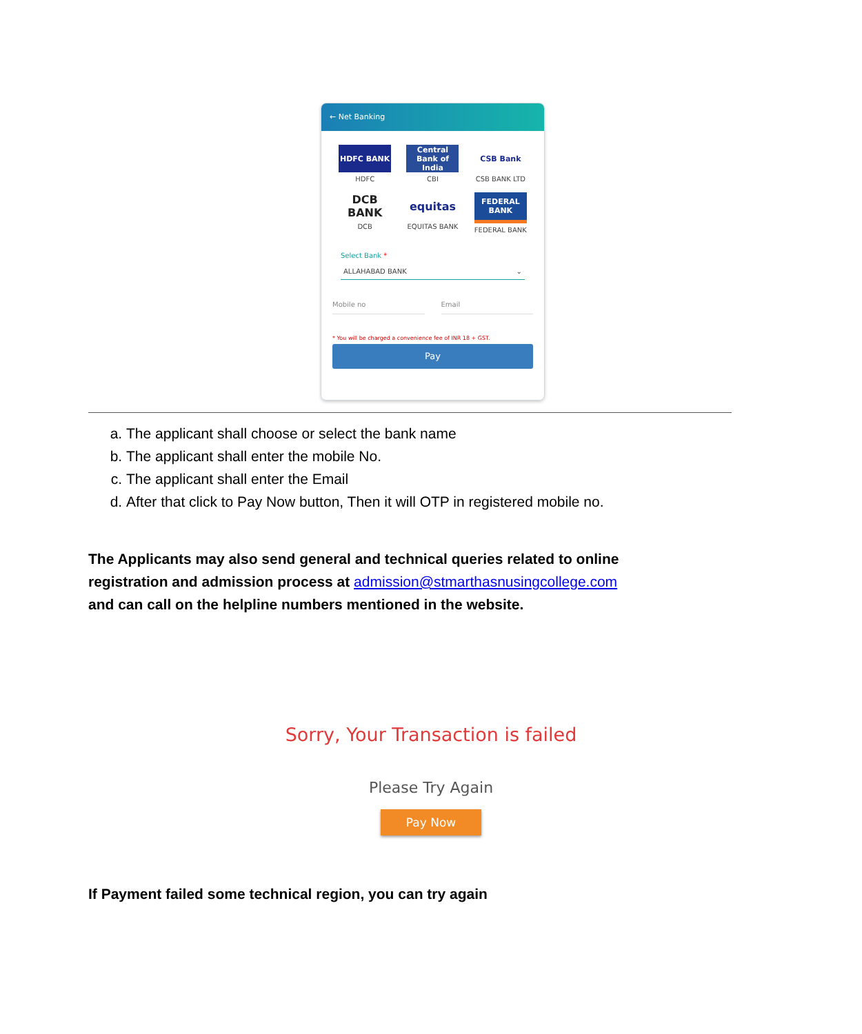← Net Banking
HDFC BANK
HDFC
Central Bank of India
CBI
CSB Bank
CSB BANK LTD
DCB BANK
DCB
equitas
EQUITAS BANK
FEDERAL BANK
FEDERAL BANK
Select Bank *
ALLAHABAD BANK ⌄
Mobile no Email
* You will be charged a convenience fee of INR 18 + GST.
Pay
a. The applicant shall choose or select the bank name
b. The applicant shall enter the mobile No.
c. The applicant shall enter the Email
d. After that click to Pay Now button, Then it will OTP in registered mobile no.
The Applicants may also send general and technical queries related to online registration and admission process at admission@stmarthasnusingcollege.com and can call on the helpline numbers mentioned in the website.
Sorry, Your Transaction is failed
Please Try Again
Pay Now
If Payment failed some technical region, you can try again